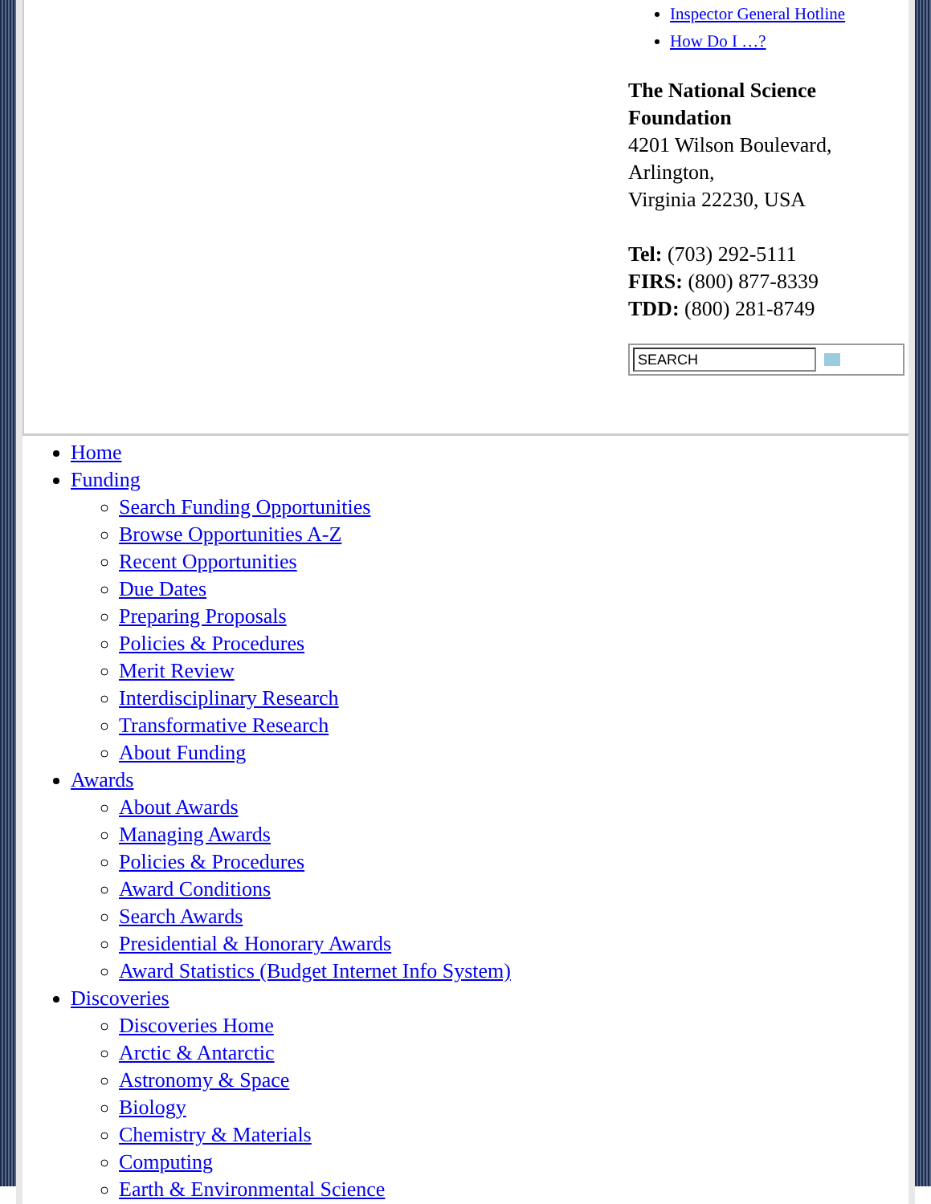Inspector General Hotline
How Do I …?
The National Science Foundation
4201 Wilson Boulevard, Arlington,
Virginia 22230, USA
Tel: (703) 292-5111
FIRS: (800) 877-8339
TDD: (800) 281-8749
SEARCH
Home
Funding
Search Funding Opportunities
Browse Opportunities A-Z
Recent Opportunities
Due Dates
Preparing Proposals
Policies & Procedures
Merit Review
Interdisciplinary Research
Transformative Research
About Funding
Awards
About Awards
Managing Awards
Policies & Procedures
Award Conditions
Search Awards
Presidential & Honorary Awards
Award Statistics (Budget Internet Info System)
Discoveries
Discoveries Home
Arctic & Antarctic
Astronomy & Space
Biology
Chemistry & Materials
Computing
Earth & Environmental Science